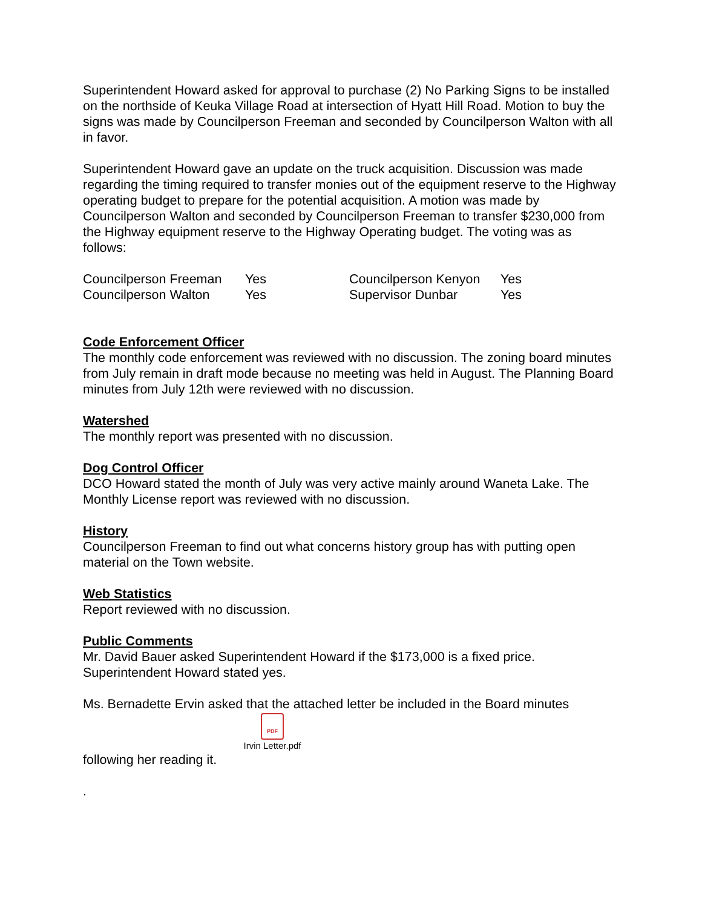Superintendent Howard asked for approval to purchase (2) No Parking Signs to be installed on the northside of Keuka Village Road at intersection of Hyatt Hill Road. Motion to buy the signs was made by Councilperson Freeman and seconded by Councilperson Walton with all in favor.
Superintendent Howard gave an update on the truck acquisition. Discussion was made regarding the timing required to transfer monies out of the equipment reserve to the Highway operating budget to prepare for the potential acquisition. A motion was made by Councilperson Walton and seconded by Councilperson Freeman to transfer $230,000 from the Highway equipment reserve to the Highway Operating budget. The voting was as follows:
Councilperson Freeman Yes Councilperson Kenyon Yes Councilperson Walton Yes Supervisor Dunbar Yes
Code Enforcement Officer
The monthly code enforcement was reviewed with no discussion. The zoning board minutes from July remain in draft mode because no meeting was held in August. The Planning Board minutes from July 12th were reviewed with no discussion.
Watershed
The monthly report was presented with no discussion.
Dog Control Officer
DCO Howard stated the month of July was very active mainly around Waneta Lake. The Monthly License report was reviewed with no discussion.
History
Councilperson Freeman to find out what concerns history group has with putting open material on the Town website.
Web Statistics
Report reviewed with no discussion.
Public Comments
Mr. David Bauer asked Superintendent Howard if the $173,000 is a fixed price. Superintendent Howard stated yes.
Ms. Bernadette Ervin asked that the attached letter be included in the Board minutes
PDF
Irvin Letter.pdf
following her reading it.
.